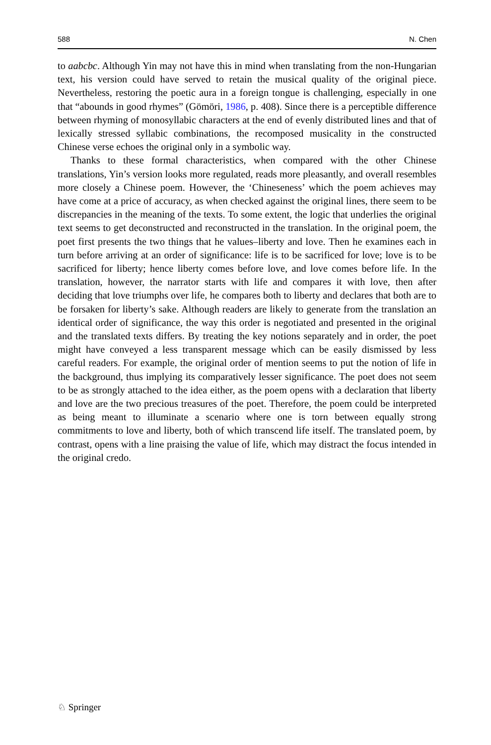588 N. Chen
to aabcbc. Although Yin may not have this in mind when translating from the non-Hungarian text, his version could have served to retain the musical quality of the original piece. Nevertheless, restoring the poetic aura in a foreign tongue is challenging, especially in one that “abounds in good rhymes” (Gömöri, 1986, p. 408). Since there is a perceptible difference between rhyming of monosyllabic characters at the end of evenly distributed lines and that of lexically stressed syllabic combinations, the recomposed musicality in the constructed Chinese verse echoes the original only in a symbolic way.
Thanks to these formal characteristics, when compared with the other Chinese translations, Yin’s version looks more regulated, reads more pleasantly, and overall resembles more closely a Chinese poem. However, the ‘Chineseness’ which the poem achieves may have come at a price of accuracy, as when checked against the original lines, there seem to be discrepancies in the meaning of the texts. To some extent, the logic that underlies the original text seems to get deconstructed and reconstructed in the translation. In the original poem, the poet first presents the two things that he values–liberty and love. Then he examines each in turn before arriving at an order of significance: life is to be sacrificed for love; love is to be sacrificed for liberty; hence liberty comes before love, and love comes before life. In the translation, however, the narrator starts with life and compares it with love, then after deciding that love triumphs over life, he compares both to liberty and declares that both are to be forsaken for liberty’s sake. Although readers are likely to generate from the translation an identical order of significance, the way this order is negotiated and presented in the original and the translated texts differs. By treating the key notions separately and in order, the poet might have conveyed a less transparent message which can be easily dismissed by less careful readers. For example, the original order of mention seems to put the notion of life in the background, thus implying its comparatively lesser significance. The poet does not seem to be as strongly attached to the idea either, as the poem opens with a declaration that liberty and love are the two precious treasures of the poet. Therefore, the poem could be interpreted as being meant to illuminate a scenario where one is torn between equally strong commitments to love and liberty, both of which transcend life itself. The translated poem, by contrast, opens with a line praising the value of life, which may distract the focus intended in the original credo.
♘ Springer